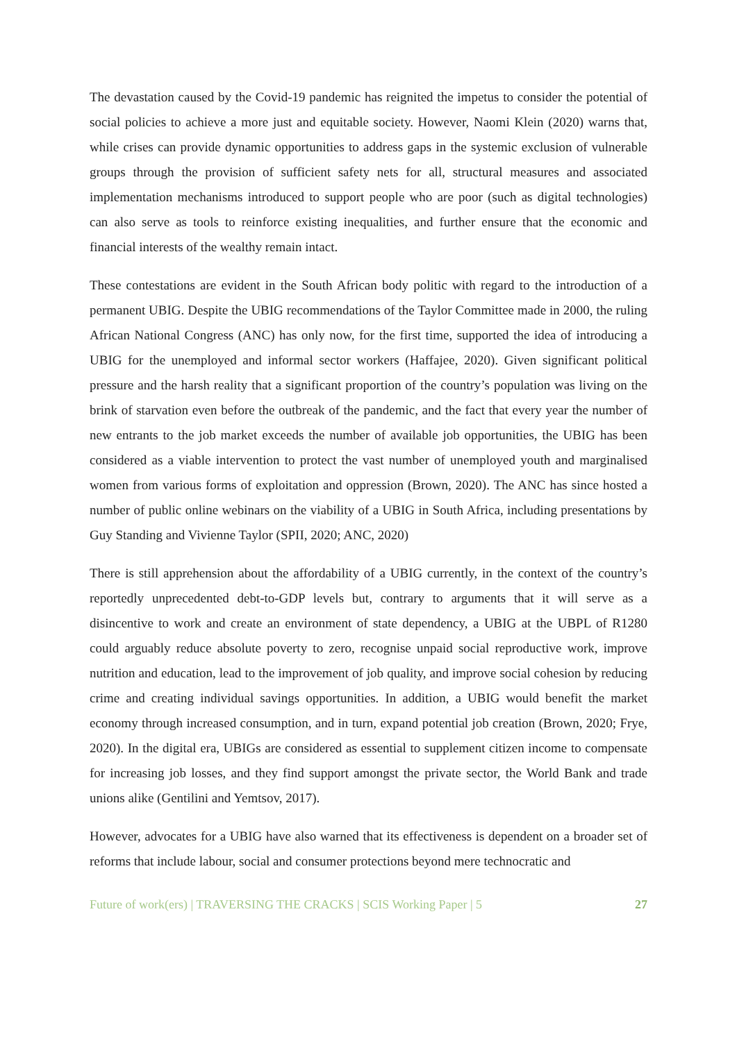The devastation caused by the Covid-19 pandemic has reignited the impetus to consider the potential of social policies to achieve a more just and equitable society. However, Naomi Klein (2020) warns that, while crises can provide dynamic opportunities to address gaps in the systemic exclusion of vulnerable groups through the provision of sufficient safety nets for all, structural measures and associated implementation mechanisms introduced to support people who are poor (such as digital technologies) can also serve as tools to reinforce existing inequalities, and further ensure that the economic and financial interests of the wealthy remain intact.
These contestations are evident in the South African body politic with regard to the introduction of a permanent UBIG. Despite the UBIG recommendations of the Taylor Committee made in 2000, the ruling African National Congress (ANC) has only now, for the first time, supported the idea of introducing a UBIG for the unemployed and informal sector workers (Haffajee, 2020). Given significant political pressure and the harsh reality that a significant proportion of the country’s population was living on the brink of starvation even before the outbreak of the pandemic, and the fact that every year the number of new entrants to the job market exceeds the number of available job opportunities, the UBIG has been considered as a viable intervention to protect the vast number of unemployed youth and marginalised women from various forms of exploitation and oppression (Brown, 2020). The ANC has since hosted a number of public online webinars on the viability of a UBIG in South Africa, including presentations by Guy Standing and Vivienne Taylor (SPII, 2020; ANC, 2020)
There is still apprehension about the affordability of a UBIG currently, in the context of the country’s reportedly unprecedented debt-to-GDP levels but, contrary to arguments that it will serve as a disincentive to work and create an environment of state dependency, a UBIG at the UBPL of R1280 could arguably reduce absolute poverty to zero, recognise unpaid social reproductive work, improve nutrition and education, lead to the improvement of job quality, and improve social cohesion by reducing crime and creating individual savings opportunities. In addition, a UBIG would benefit the market economy through increased consumption, and in turn, expand potential job creation (Brown, 2020; Frye, 2020). In the digital era, UBIGs are considered as essential to supplement citizen income to compensate for increasing job losses, and they find support amongst the private sector, the World Bank and trade unions alike (Gentilini and Yemtsov, 2017).
However, advocates for a UBIG have also warned that its effectiveness is dependent on a broader set of reforms that include labour, social and consumer protections beyond mere technocratic and
Future of work(ers) | TRAVERSING THE CRACKS | SCIS Working Paper | 5 27